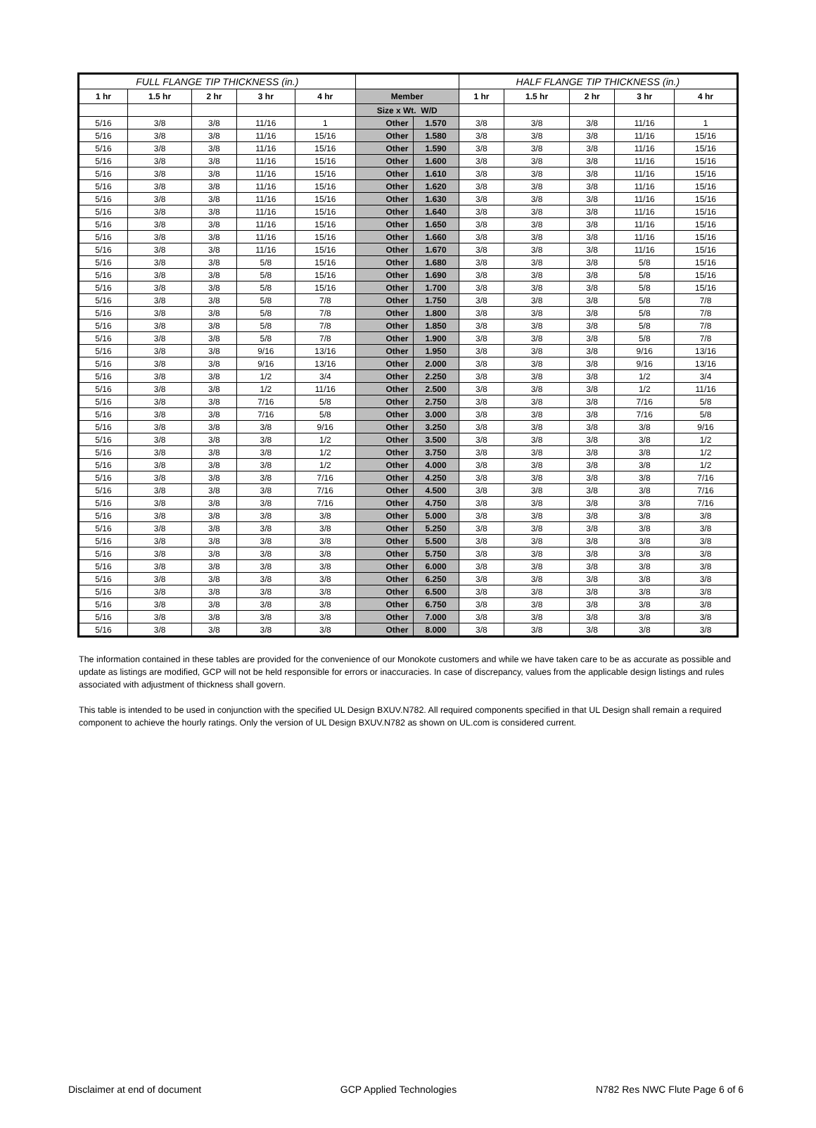| FULL FLANGE TIP THICKNESS (in.) | | | | | | | HALF FLANGE TIP THICKNESS (in.) | | | | |
| --- | --- | --- | --- | --- | --- | --- | --- | --- | --- | --- | --- |
| 1 hr | 1.5 hr | 2 hr | 3 hr | 4 hr | Member | | 1 hr | 1.5 hr | 2 hr | 3 hr | 4 hr |
| | | | | | Size x Wt. W/D | | | | | | |
| 5/16 | 3/8 | 3/8 | 11/16 | 1 | Other | 1.570 | 3/8 | 3/8 | 3/8 | 11/16 | 1 |
| 5/16 | 3/8 | 3/8 | 11/16 | 15/16 | Other | 1.580 | 3/8 | 3/8 | 3/8 | 11/16 | 15/16 |
| 5/16 | 3/8 | 3/8 | 11/16 | 15/16 | Other | 1.590 | 3/8 | 3/8 | 3/8 | 11/16 | 15/16 |
| 5/16 | 3/8 | 3/8 | 11/16 | 15/16 | Other | 1.600 | 3/8 | 3/8 | 3/8 | 11/16 | 15/16 |
| 5/16 | 3/8 | 3/8 | 11/16 | 15/16 | Other | 1.610 | 3/8 | 3/8 | 3/8 | 11/16 | 15/16 |
| 5/16 | 3/8 | 3/8 | 11/16 | 15/16 | Other | 1.620 | 3/8 | 3/8 | 3/8 | 11/16 | 15/16 |
| 5/16 | 3/8 | 3/8 | 11/16 | 15/16 | Other | 1.630 | 3/8 | 3/8 | 3/8 | 11/16 | 15/16 |
| 5/16 | 3/8 | 3/8 | 11/16 | 15/16 | Other | 1.640 | 3/8 | 3/8 | 3/8 | 11/16 | 15/16 |
| 5/16 | 3/8 | 3/8 | 11/16 | 15/16 | Other | 1.650 | 3/8 | 3/8 | 3/8 | 11/16 | 15/16 |
| 5/16 | 3/8 | 3/8 | 11/16 | 15/16 | Other | 1.660 | 3/8 | 3/8 | 3/8 | 11/16 | 15/16 |
| 5/16 | 3/8 | 3/8 | 11/16 | 15/16 | Other | 1.670 | 3/8 | 3/8 | 3/8 | 11/16 | 15/16 |
| 5/16 | 3/8 | 3/8 | 5/8 | 15/16 | Other | 1.680 | 3/8 | 3/8 | 3/8 | 5/8 | 15/16 |
| 5/16 | 3/8 | 3/8 | 5/8 | 15/16 | Other | 1.690 | 3/8 | 3/8 | 3/8 | 5/8 | 15/16 |
| 5/16 | 3/8 | 3/8 | 5/8 | 15/16 | Other | 1.700 | 3/8 | 3/8 | 3/8 | 5/8 | 15/16 |
| 5/16 | 3/8 | 3/8 | 5/8 | 7/8 | Other | 1.750 | 3/8 | 3/8 | 3/8 | 5/8 | 7/8 |
| 5/16 | 3/8 | 3/8 | 5/8 | 7/8 | Other | 1.800 | 3/8 | 3/8 | 3/8 | 5/8 | 7/8 |
| 5/16 | 3/8 | 3/8 | 5/8 | 7/8 | Other | 1.850 | 3/8 | 3/8 | 3/8 | 5/8 | 7/8 |
| 5/16 | 3/8 | 3/8 | 5/8 | 7/8 | Other | 1.900 | 3/8 | 3/8 | 3/8 | 5/8 | 7/8 |
| 5/16 | 3/8 | 3/8 | 9/16 | 13/16 | Other | 1.950 | 3/8 | 3/8 | 3/8 | 9/16 | 13/16 |
| 5/16 | 3/8 | 3/8 | 9/16 | 13/16 | Other | 2.000 | 3/8 | 3/8 | 3/8 | 9/16 | 13/16 |
| 5/16 | 3/8 | 3/8 | 1/2 | 3/4 | Other | 2.250 | 3/8 | 3/8 | 3/8 | 1/2 | 3/4 |
| 5/16 | 3/8 | 3/8 | 1/2 | 11/16 | Other | 2.500 | 3/8 | 3/8 | 3/8 | 1/2 | 11/16 |
| 5/16 | 3/8 | 3/8 | 7/16 | 5/8 | Other | 2.750 | 3/8 | 3/8 | 3/8 | 7/16 | 5/8 |
| 5/16 | 3/8 | 3/8 | 7/16 | 5/8 | Other | 3.000 | 3/8 | 3/8 | 3/8 | 7/16 | 5/8 |
| 5/16 | 3/8 | 3/8 | 3/8 | 9/16 | Other | 3.250 | 3/8 | 3/8 | 3/8 | 3/8 | 9/16 |
| 5/16 | 3/8 | 3/8 | 3/8 | 1/2 | Other | 3.500 | 3/8 | 3/8 | 3/8 | 3/8 | 1/2 |
| 5/16 | 3/8 | 3/8 | 3/8 | 1/2 | Other | 3.750 | 3/8 | 3/8 | 3/8 | 3/8 | 1/2 |
| 5/16 | 3/8 | 3/8 | 3/8 | 1/2 | Other | 4.000 | 3/8 | 3/8 | 3/8 | 3/8 | 1/2 |
| 5/16 | 3/8 | 3/8 | 3/8 | 7/16 | Other | 4.250 | 3/8 | 3/8 | 3/8 | 3/8 | 7/16 |
| 5/16 | 3/8 | 3/8 | 3/8 | 7/16 | Other | 4.500 | 3/8 | 3/8 | 3/8 | 3/8 | 7/16 |
| 5/16 | 3/8 | 3/8 | 3/8 | 7/16 | Other | 4.750 | 3/8 | 3/8 | 3/8 | 3/8 | 7/16 |
| 5/16 | 3/8 | 3/8 | 3/8 | 3/8 | Other | 5.000 | 3/8 | 3/8 | 3/8 | 3/8 | 3/8 |
| 5/16 | 3/8 | 3/8 | 3/8 | 3/8 | Other | 5.250 | 3/8 | 3/8 | 3/8 | 3/8 | 3/8 |
| 5/16 | 3/8 | 3/8 | 3/8 | 3/8 | Other | 5.500 | 3/8 | 3/8 | 3/8 | 3/8 | 3/8 |
| 5/16 | 3/8 | 3/8 | 3/8 | 3/8 | Other | 5.750 | 3/8 | 3/8 | 3/8 | 3/8 | 3/8 |
| 5/16 | 3/8 | 3/8 | 3/8 | 3/8 | Other | 6.000 | 3/8 | 3/8 | 3/8 | 3/8 | 3/8 |
| 5/16 | 3/8 | 3/8 | 3/8 | 3/8 | Other | 6.250 | 3/8 | 3/8 | 3/8 | 3/8 | 3/8 |
| 5/16 | 3/8 | 3/8 | 3/8 | 3/8 | Other | 6.500 | 3/8 | 3/8 | 3/8 | 3/8 | 3/8 |
| 5/16 | 3/8 | 3/8 | 3/8 | 3/8 | Other | 6.750 | 3/8 | 3/8 | 3/8 | 3/8 | 3/8 |
| 5/16 | 3/8 | 3/8 | 3/8 | 3/8 | Other | 7.000 | 3/8 | 3/8 | 3/8 | 3/8 | 3/8 |
| 5/16 | 3/8 | 3/8 | 3/8 | 3/8 | Other | 8.000 | 3/8 | 3/8 | 3/8 | 3/8 | 3/8 |
The information contained in these tables are provided for the convenience of our Monokote customers and while we have taken care to be as accurate as possible and update as listings are modified, GCP will not be held responsible for errors or inaccuracies. In case of discrepancy, values from the applicable design listings and rules associated with adjustment of thickness shall govern.
This table is intended to be used in conjunction with the specified UL Design BXUV.N782. All required components specified in that UL Design shall remain a required component to achieve the hourly ratings. Only the version of UL Design BXUV.N782 as shown on UL.com is considered current.
Disclaimer at end of document GCP Applied Technologies N782 Res NWC Flute Page 6 of 6